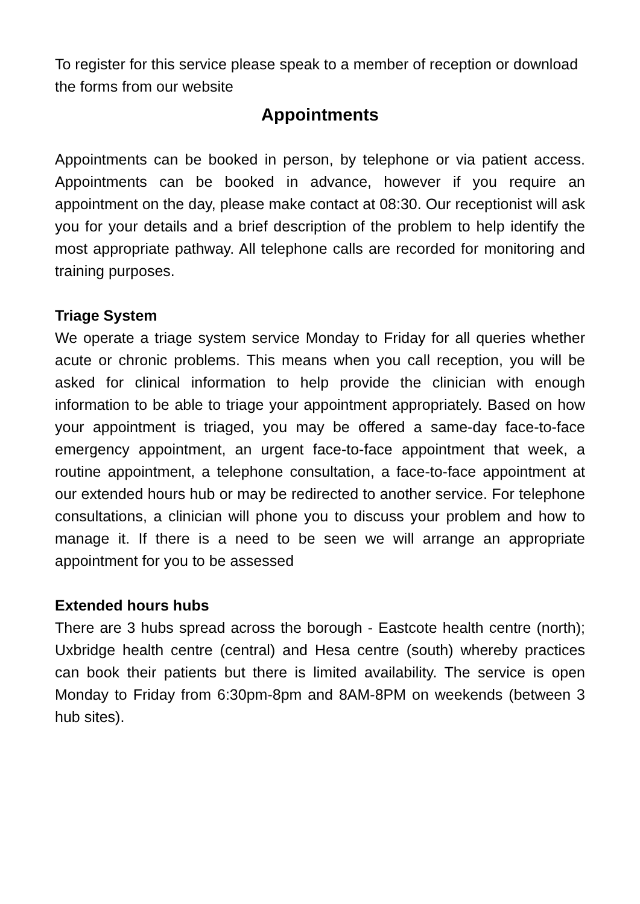To register for this service please speak to a member of reception or download the forms from our website
Appointments
Appointments can be booked in person, by telephone or via patient access. Appointments can be booked in advance, however if you require an appointment on the day, please make contact at 08:30. Our receptionist will ask you for your details and a brief description of the problem to help identify the most appropriate pathway. All telephone calls are recorded for monitoring and training purposes.
Triage System
We operate a triage system service Monday to Friday for all queries whether acute or chronic problems. This means when you call reception, you will be asked for clinical information to help provide the clinician with enough information to be able to triage your appointment appropriately. Based on how your appointment is triaged, you may be offered a same-day face-to-face emergency appointment, an urgent face-to-face appointment that week, a routine appointment, a telephone consultation, a face-to-face appointment at our extended hours hub or may be redirected to another service. For telephone consultations, a clinician will phone you to discuss your problem and how to manage it. If there is a need to be seen we will arrange an appropriate appointment for you to be assessed
Extended hours hubs
There are 3 hubs spread across the borough - Eastcote health centre (north); Uxbridge health centre (central) and Hesa centre (south) whereby practices can book their patients but there is limited availability. The service is open Monday to Friday from 6:30pm-8pm and 8AM-8PM on weekends (between 3 hub sites).